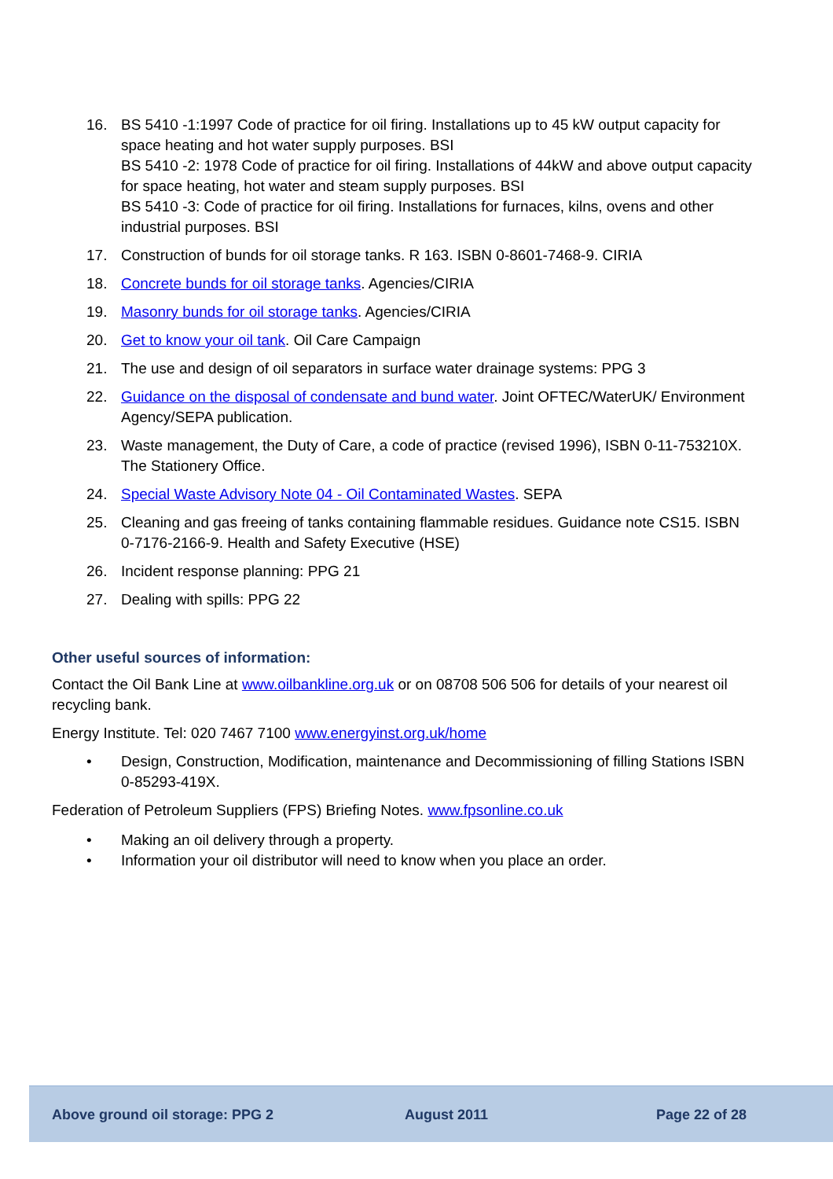16. BS 5410 -1:1997 Code of practice for oil firing. Installations up to 45 kW output capacity for space heating and hot water supply purposes. BSI
BS 5410 -2: 1978 Code of practice for oil firing. Installations of 44kW and above output capacity for space heating, hot water and steam supply purposes. BSI
BS 5410 -3: Code of practice for oil firing. Installations for furnaces, kilns, ovens and other industrial purposes. BSI
17. Construction of bunds for oil storage tanks. R 163. ISBN 0-8601-7468-9. CIRIA
18. Concrete bunds for oil storage tanks. Agencies/CIRIA
19. Masonry bunds for oil storage tanks. Agencies/CIRIA
20. Get to know your oil tank. Oil Care Campaign
21. The use and design of oil separators in surface water drainage systems: PPG 3
22. Guidance on the disposal of condensate and bund water. Joint OFTEC/WaterUK/ Environment Agency/SEPA publication.
23. Waste management, the Duty of Care, a code of practice (revised 1996), ISBN 0-11-753210X. The Stationery Office.
24. Special Waste Advisory Note 04 - Oil Contaminated Wastes. SEPA
25. Cleaning and gas freeing of tanks containing flammable residues. Guidance note CS15. ISBN 0-7176-2166-9. Health and Safety Executive (HSE)
26. Incident response planning: PPG 21
27. Dealing with spills: PPG 22
Other useful sources of information:
Contact the Oil Bank Line at www.oilbankline.org.uk or on 08708 506 506 for details of your nearest oil recycling bank.
Energy Institute. Tel: 020 7467 7100 www.energyinst.org.uk/home
• Design, Construction, Modification, maintenance and Decommissioning of filling Stations ISBN 0-85293-419X.
Federation of Petroleum Suppliers (FPS) Briefing Notes. www.fpsonline.co.uk
• Making an oil delivery through a property.
• Information your oil distributor will need to know when you place an order.
Above ground oil storage: PPG 2 August 2011 Page 22 of 28